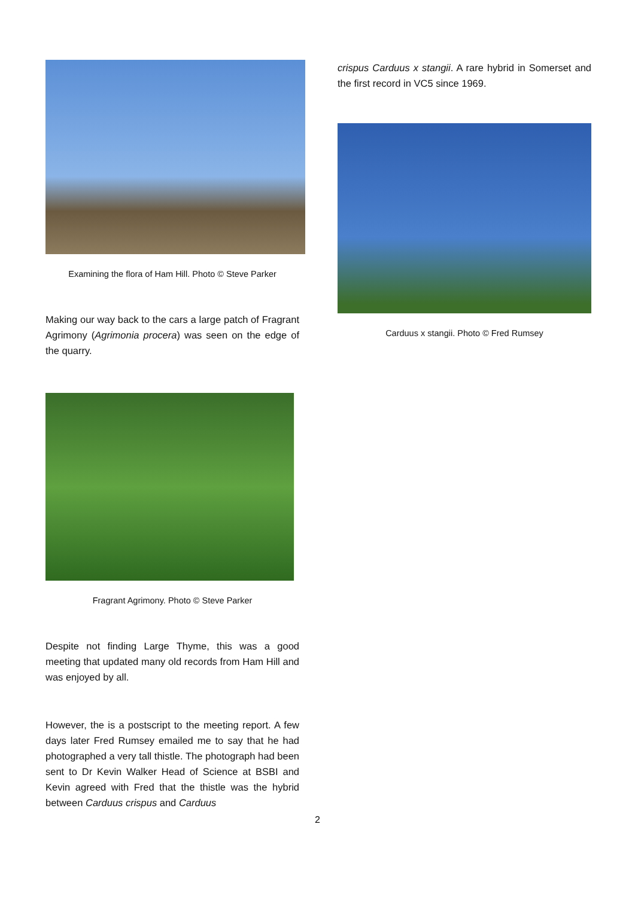Examining the flora of Ham Hill. Photo © Steve Parker
Making our way back to the cars a large patch of Fragrant Agrimony (Agrimonia procera) was seen on the edge of the quarry.
Fragrant Agrimony. Photo © Steve Parker
Despite not finding Large Thyme, this was a good meeting that updated many old records from Ham Hill and was enjoyed by all.
However, the is a postscript to the meeting report. A few days later Fred Rumsey emailed me to say that he had photographed a very tall thistle. The photograph had been sent to Dr Kevin Walker Head of Science at BSBI and Kevin agreed with Fred that the thistle was the hybrid between Carduus crispus and Carduus
crispus Carduus x stangii. A rare hybrid in Somerset and the first record in VC5 since 1969.
Carduus x stangii. Photo © Fred Rumsey
2